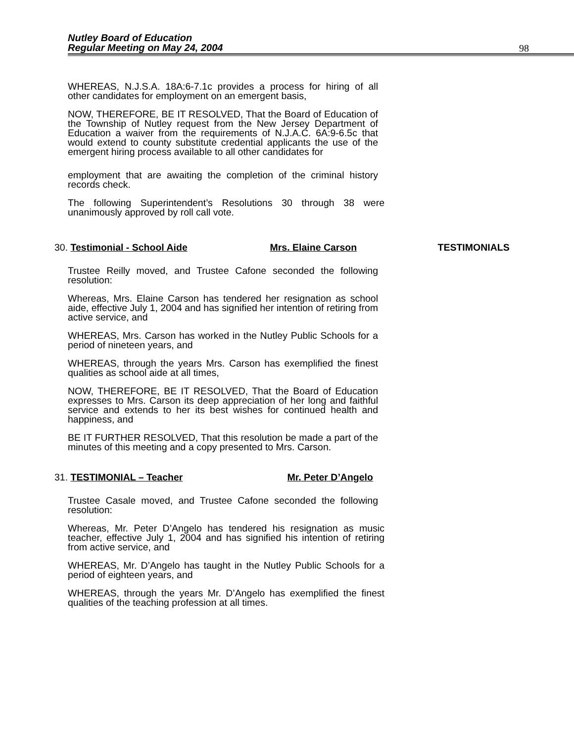Nutley Board of Education
Regular Meeting on May 24, 2004
98
WHEREAS, N.J.S.A. 18A:6-7.1c provides a process for hiring of all other candidates for employment on an emergent basis,
NOW, THEREFORE, BE IT RESOLVED, That the Board of Education of the Township of Nutley request from the New Jersey Department of Education a waiver from the requirements of N.J.A.C. 6A:9-6.5c that would extend to county substitute credential applicants the use of the emergent hiring process available to all other candidates for
employment that are awaiting the completion of the criminal history records check.
The following Superintendent’s Resolutions 30 through 38 were unanimously approved by roll call vote.
30. Testimonial - School Aide Mrs. Elaine Carson TESTIMONIALS
Trustee Reilly moved, and Trustee Cafone seconded the following resolution:
Whereas, Mrs. Elaine Carson has tendered her resignation as school aide, effective July 1, 2004 and has signified her intention of retiring from active service, and
WHEREAS, Mrs. Carson has worked in the Nutley Public Schools for a period of nineteen years, and
WHEREAS, through the years Mrs. Carson has exemplified the finest qualities as school aide at all times,
NOW, THEREFORE, BE IT RESOLVED, That the Board of Education expresses to Mrs. Carson its deep appreciation of her long and faithful service and extends to her its best wishes for continued health and happiness, and
BE IT FURTHER RESOLVED, That this resolution be made a part of the minutes of this meeting and a copy presented to Mrs. Carson.
31. TESTIMONIAL – Teacher Mr. Peter D’Angelo
Trustee Casale moved, and Trustee Cafone seconded the following resolution:
Whereas, Mr. Peter D’Angelo has tendered his resignation as music teacher, effective July 1, 2004 and has signified his intention of retiring from active service, and
WHEREAS, Mr. D’Angelo has taught in the Nutley Public Schools for a period of eighteen years, and
WHEREAS, through the years Mr. D’Angelo has exemplified the finest qualities of the teaching profession at all times.